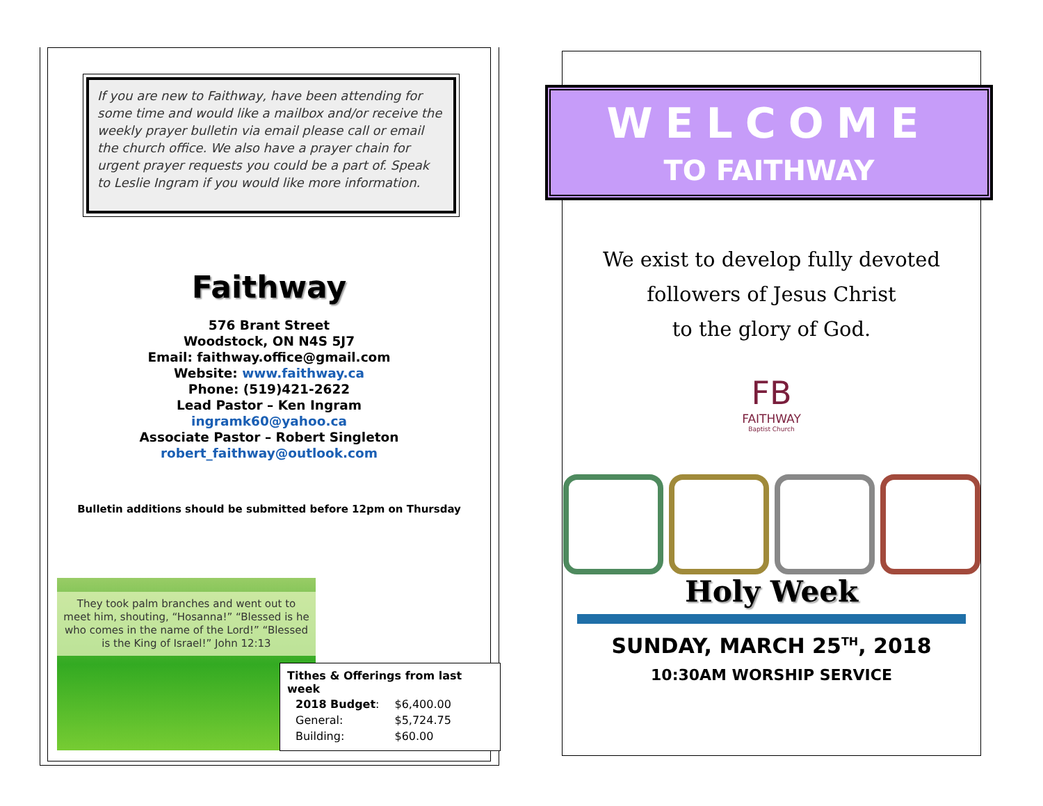If you are new to Faithway, have been attending for some time and would like a mailbox and/or receive the weekly prayer bulletin via email please call or email the church office. We also have a prayer chain for urgent prayer requests you could be a part of. Speak to Leslie Ingram if you would like more information.
Faithway
576 Brant Street
Woodstock, ON N4S 5J7
Email: faithway.office@gmail.com
Website: www.faithway.ca
Phone: (519)421-2622
Lead Pastor – Ken Ingram
ingramk60@yahoo.ca
Associate Pastor – Robert Singleton
robert_faithway@outlook.com
Bulletin additions should be submitted before 12pm on Thursday
They took palm branches and went out to meet him, shouting, “Hosanna!” “Blessed is he who comes in the name of the Lord!” “Blessed is the King of Israel!” John 12:13
Tithes & Offerings from last week
| 2018 Budget : | $6,400.00 |
| General: | $5,724.75 |
| Building: | $60.00 |
WELCOME
TO FAITHWAY
We exist to develop fully devoted
followers of Jesus Christ
to the glory of God.
FB
FAITHWAY
Baptist Church
Holy Week
SUNDAY, MARCH 25<sup>TH</sup>, 2018
10:30AM WORSHIP SERVICE